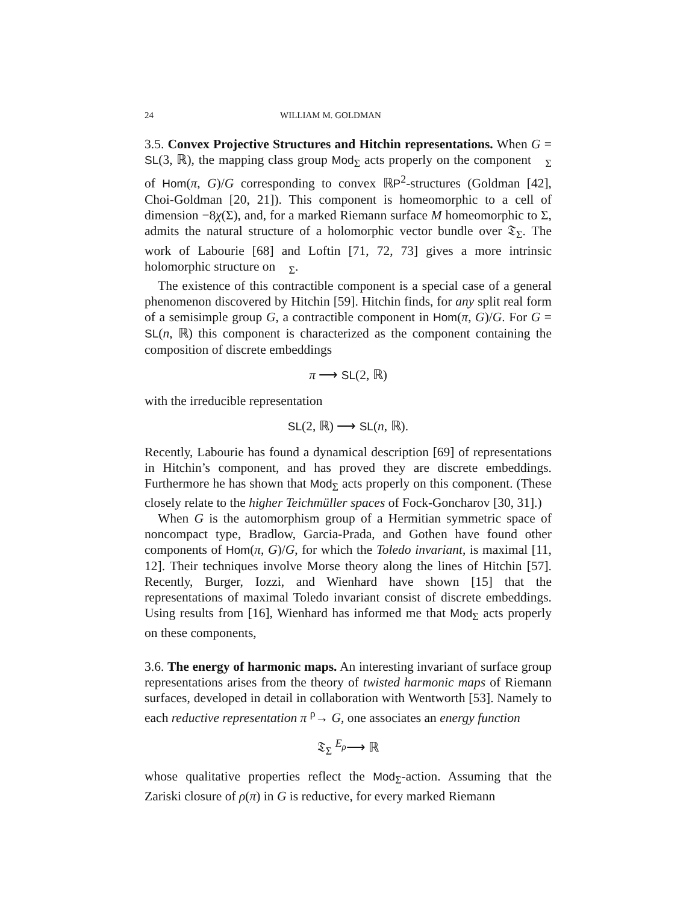24 WILLIAM M. GOLDMAN
3.5. Convex Projective Structures and Hitchin representations. When G = SL(3, ℝ), the mapping class group Mod<sub>Σ</sub> acts properly on the component 𝔆<sub>Σ</sub> of Hom(π, G)/G corresponding to convex ℝP<sup>2</sup>-structures (Goldman [42], Choi-Goldman [20, 21]). This component is homeomorphic to a cell of dimension −8χ(Σ), and, for a marked Riemann surface M homeomorphic to Σ, admits the natural structure of a holomorphic vector bundle over 𝔗<sub>Σ</sub>. The work of Labourie [68] and Loftin [71, 72, 73] gives a more intrinsic holomorphic structure on 𝔆<sub>Σ</sub>.
The existence of this contractible component is a special case of a general phenomenon discovered by Hitchin [59]. Hitchin finds, for any split real form of a semisimple group G, a contractible component in Hom(π, G)/G. For G = SL(n, ℝ) this component is characterized as the component containing the composition of discrete embeddings
π ⟶ SL(2, ℝ)
with the irreducible representation
SL(2, ℝ) ⟶ SL(n, ℝ).
Recently, Labourie has found a dynamical description [69] of representations in Hitchin’s component, and has proved they are discrete embeddings. Furthermore he has shown that Mod<sub>Σ</sub> acts properly on this component. (These closely relate to the higher Teichmüller spaces of Fock-Goncharov [30, 31].)
When G is the automorphism group of a Hermitian symmetric space of noncompact type, Bradlow, Garcia-Prada, and Gothen have found other components of Hom(π, G)/G, for which the Toledo invariant, is maximal [11, 12]. Their techniques involve Morse theory along the lines of Hitchin [57]. Recently, Burger, Iozzi, and Wienhard have shown [15] that the representations of maximal Toledo invariant consist of discrete embeddings. Using results from [16], Wienhard has informed me that Mod<sub>Σ</sub> acts properly on these components,
3.6. The energy of harmonic maps. An interesting invariant of surface group representations arises from the theory of twisted harmonic maps of Riemann surfaces, developed in detail in collaboration with Wentworth [53]. Namely to each reductive representation π <sup>ρ</sup>→ G, one associates an energy function
𝔗<sub>Σ</sub> <sup>E<sub>ρ</sub></sup>⟶ ℝ
whose qualitative properties reflect the Mod<sub>Σ</sub>-action. Assuming that the Zariski closure of ρ(π) in G is reductive, for every marked Riemann